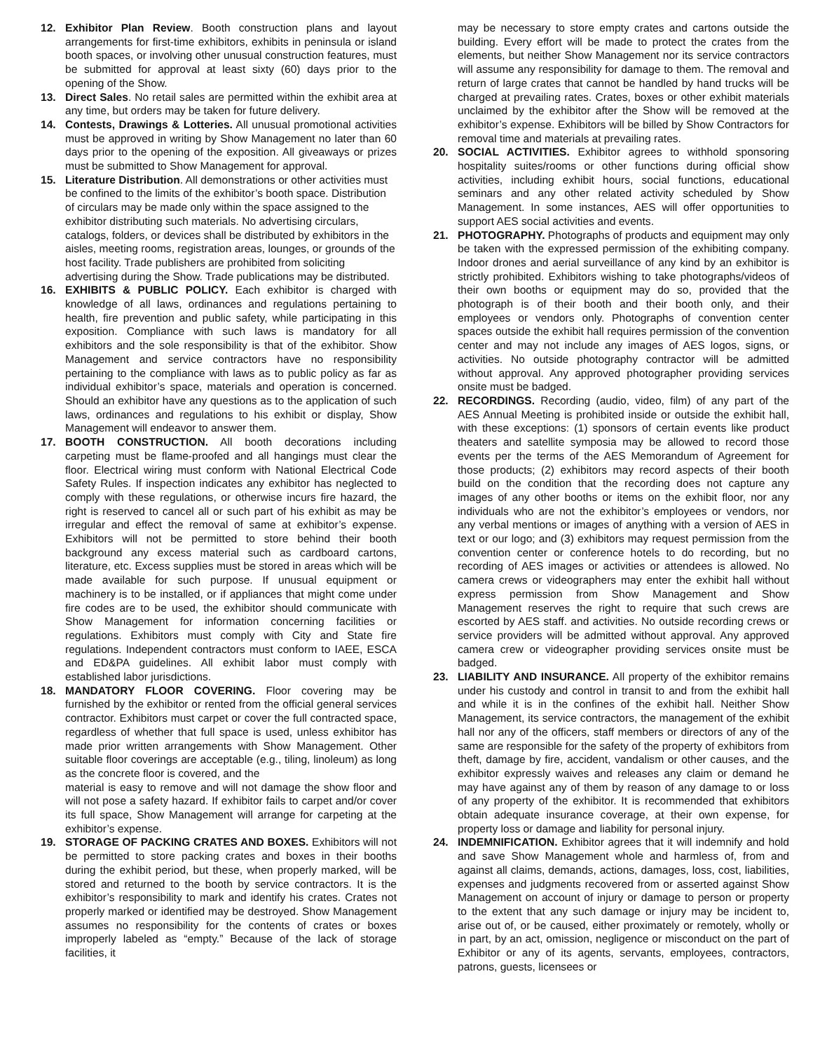12. Exhibitor Plan Review. Booth construction plans and layout arrangements for first-time exhibitors, exhibits in peninsula or island booth spaces, or involving other unusual construction features, must be submitted for approval at least sixty (60) days prior to the opening of the Show.
13. Direct Sales. No retail sales are permitted within the exhibit area at any time, but orders may be taken for future delivery.
14. Contests, Drawings & Lotteries. All unusual promotional activities must be approved in writing by Show Management no later than 60 days prior to the opening of the exposition. All giveaways or prizes must be submitted to Show Management for approval.
15. Literature Distribution. All demonstrations or other activities must be confined to the limits of the exhibitor’s booth space. Distribution of circulars may be made only within the space assigned to the exhibitor distributing such materials. No advertising circulars, catalogs, folders, or devices shall be distributed by exhibitors in the aisles, meeting rooms, registration areas, lounges, or grounds of the host facility. Trade publishers are prohibited from soliciting advertising during the Show. Trade publications may be distributed.
16. EXHIBITS & PUBLIC POLICY. Each exhibitor is charged with knowledge of all laws, ordinances and regulations pertaining to health, fire prevention and public safety, while participating in this exposition. Compliance with such laws is mandatory for all exhibitors and the sole responsibility is that of the exhibitor. Show Management and service contractors have no responsibility pertaining to the compliance with laws as to public policy as far as individual exhibitor’s space, materials and operation is concerned. Should an exhibitor have any questions as to the application of such laws, ordinances and regulations to his exhibit or display, Show Management will endeavor to answer them.
17. BOOTH CONSTRUCTION. All booth decorations including carpeting must be flame-proofed and all hangings must clear the floor. Electrical wiring must conform with National Electrical Code Safety Rules. If inspection indicates any exhibitor has neglected to comply with these regulations, or otherwise incurs fire hazard, the right is reserved to cancel all or such part of his exhibit as may be irregular and effect the removal of same at exhibitor’s expense. Exhibitors will not be permitted to store behind their booth background any excess material such as cardboard cartons, literature, etc. Excess supplies must be stored in areas which will be made available for such purpose. If unusual equipment or machinery is to be installed, or if appliances that might come under fire codes are to be used, the exhibitor should communicate with Show Management for information concerning facilities or regulations. Exhibitors must comply with City and State fire regulations. Independent contractors must conform to IAEE, ESCA and ED&PA guidelines. All exhibit labor must comply with established labor jurisdictions.
18. MANDATORY FLOOR COVERING. Floor covering may be furnished by the exhibitor or rented from the official general services contractor. Exhibitors must carpet or cover the full contracted space, regardless of whether that full space is used, unless exhibitor has made prior written arrangements with Show Management. Other suitable floor coverings are acceptable (e.g., tiling, linoleum) as long as the concrete floor is covered, and the
material is easy to remove and will not damage the show floor and will not pose a safety hazard. If exhibitor fails to carpet and/or cover its full space, Show Management will arrange for carpeting at the exhibitor’s expense.
19. STORAGE OF PACKING CRATES AND BOXES. Exhibitors will not be permitted to store packing crates and boxes in their booths during the exhibit period, but these, when properly marked, will be stored and returned to the booth by service contractors. It is the exhibitor’s responsibility to mark and identify his crates. Crates not properly marked or identified may be destroyed. Show Management assumes no responsibility for the contents of crates or boxes improperly labeled as “empty.” Because of the lack of storage facilities, it
may be necessary to store empty crates and cartons outside the building. Every effort will be made to protect the crates from the elements, but neither Show Management nor its service contractors will assume any responsibility for damage to them. The removal and return of large crates that cannot be handled by hand trucks will be charged at prevailing rates. Crates, boxes or other exhibit materials unclaimed by the exhibitor after the Show will be removed at the exhibitor’s expense. Exhibitors will be billed by Show Contractors for removal time and materials at prevailing rates.
20. SOCIAL ACTIVITIES. Exhibitor agrees to withhold sponsoring hospitality suites/rooms or other functions during official show activities, including exhibit hours, social functions, educational seminars and any other related activity scheduled by Show Management. In some instances, AES will offer opportunities to support AES social activities and events.
21. PHOTOGRAPHY. Photographs of products and equipment may only be taken with the expressed permission of the exhibiting company. Indoor drones and aerial surveillance of any kind by an exhibitor is strictly prohibited. Exhibitors wishing to take photographs/videos of their own booths or equipment may do so, provided that the photograph is of their booth and their booth only, and their employees or vendors only. Photographs of convention center spaces outside the exhibit hall requires permission of the convention center and may not include any images of AES logos, signs, or activities. No outside photography contractor will be admitted without approval. Any approved photographer providing services onsite must be badged.
22. RECORDINGS. Recording (audio, video, film) of any part of the AES Annual Meeting is prohibited inside or outside the exhibit hall, with these exceptions: (1) sponsors of certain events like product theaters and satellite symposia may be allowed to record those events per the terms of the AES Memorandum of Agreement for those products; (2) exhibitors may record aspects of their booth build on the condition that the recording does not capture any images of any other booths or items on the exhibit floor, nor any individuals who are not the exhibitor’s employees or vendors, nor any verbal mentions or images of anything with a version of AES in text or our logo; and (3) exhibitors may request permission from the convention center or conference hotels to do recording, but no recording of AES images or activities or attendees is allowed. No camera crews or videographers may enter the exhibit hall without express permission from Show Management and Show Management reserves the right to require that such crews are escorted by AES staff. and activities. No outside recording crews or service providers will be admitted without approval. Any approved camera crew or videographer providing services onsite must be badged.
23. LIABILITY AND INSURANCE. All property of the exhibitor remains under his custody and control in transit to and from the exhibit hall and while it is in the confines of the exhibit hall. Neither Show Management, its service contractors, the management of the exhibit hall nor any of the officers, staff members or directors of any of the same are responsible for the safety of the property of exhibitors from theft, damage by fire, accident, vandalism or other causes, and the exhibitor expressly waives and releases any claim or demand he may have against any of them by reason of any damage to or loss of any property of the exhibitor. It is recommended that exhibitors obtain adequate insurance coverage, at their own expense, for property loss or damage and liability for personal injury.
24. INDEMNIFICATION. Exhibitor agrees that it will indemnify and hold and save Show Management whole and harmless of, from and against all claims, demands, actions, damages, loss, cost, liabilities, expenses and judgments recovered from or asserted against Show Management on account of injury or damage to person or property to the extent that any such damage or injury may be incident to, arise out of, or be caused, either proximately or remotely, wholly or in part, by an act, omission, negligence or misconduct on the part of Exhibitor or any of its agents, servants, employees, contractors, patrons, guests, licensees or